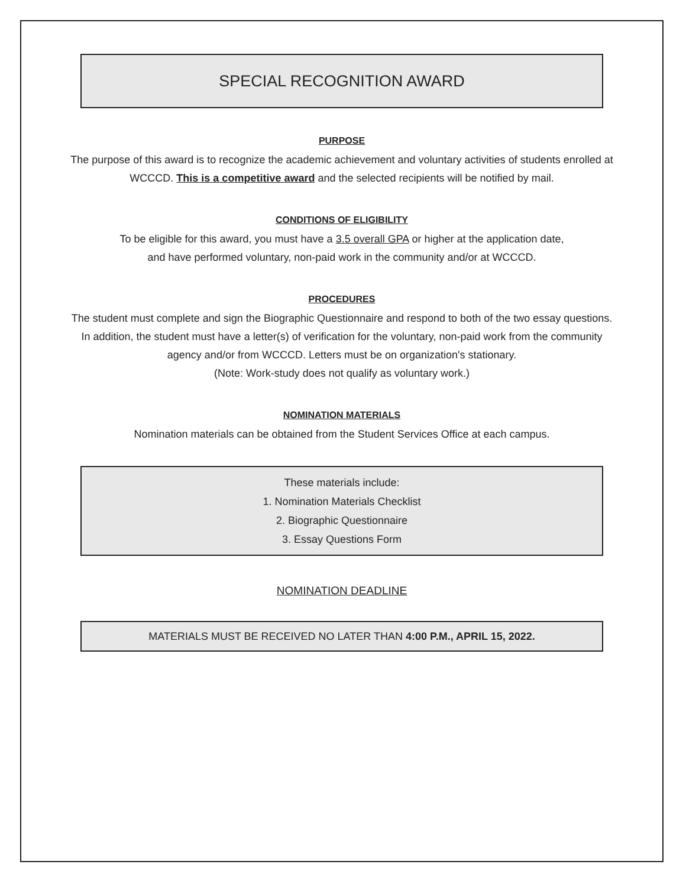SPECIAL RECOGNITION AWARD
PURPOSE
The purpose of this award is to recognize the academic achievement and voluntary activities of students enrolled at WCCCD. This is a competitive award and the selected recipients will be notified by mail.
CONDITIONS OF ELIGIBILITY
To be eligible for this award, you must have a 3.5 overall GPA or higher at the application date,
and have performed voluntary, non-paid work in the community and/or at WCCCD.
PROCEDURES
The student must complete and sign the Biographic Questionnaire and respond to both of the two essay questions. In addition, the student must have a letter(s) of verification for the voluntary, non-paid work from the community agency and/or from WCCCD. Letters must be on organization's stationary.
(Note: Work-study does not qualify as voluntary work.)
NOMINATION MATERIALS
Nomination materials can be obtained from the Student Services Office at each campus.
These materials include:
1. Nomination Materials Checklist
2. Biographic Questionnaire
3. Essay Questions Form
NOMINATION DEADLINE
MATERIALS MUST BE RECEIVED NO LATER THAN 4:00 P.M., APRIL 15, 2022.